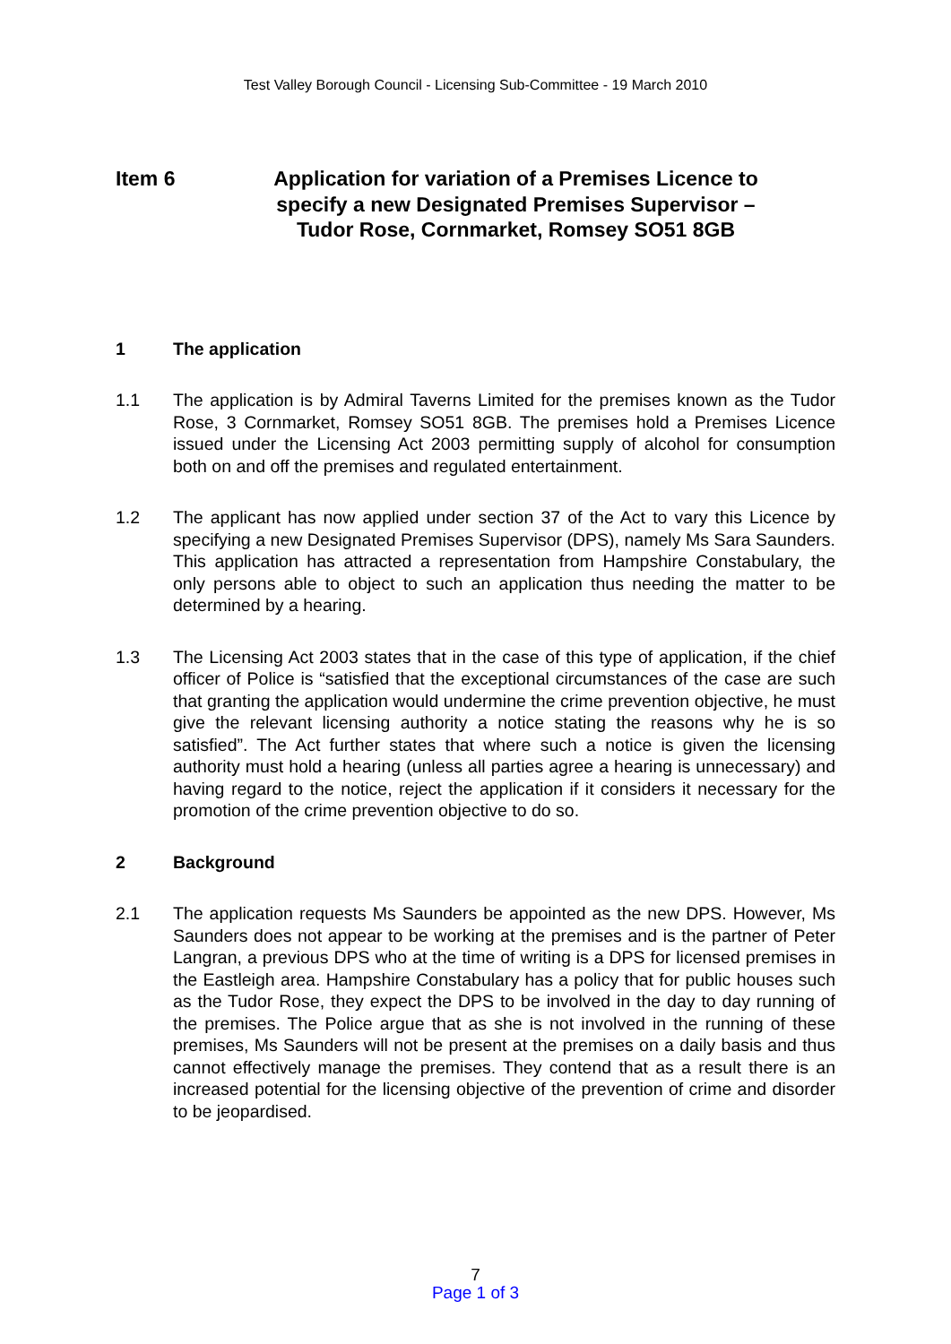Test Valley Borough Council - Licensing Sub-Committee - 19 March 2010
Item 6 Application for variation of a Premises Licence to specify a new Designated Premises Supervisor – Tudor Rose, Cornmarket, Romsey SO51 8GB
1 The application
1.1 The application is by Admiral Taverns Limited for the premises known as the Tudor Rose, 3 Cornmarket, Romsey SO51 8GB. The premises hold a Premises Licence issued under the Licensing Act 2003 permitting supply of alcohol for consumption both on and off the premises and regulated entertainment.
1.2 The applicant has now applied under section 37 of the Act to vary this Licence by specifying a new Designated Premises Supervisor (DPS), namely Ms Sara Saunders. This application has attracted a representation from Hampshire Constabulary, the only persons able to object to such an application thus needing the matter to be determined by a hearing.
1.3 The Licensing Act 2003 states that in the case of this type of application, if the chief officer of Police is “satisfied that the exceptional circumstances of the case are such that granting the application would undermine the crime prevention objective, he must give the relevant licensing authority a notice stating the reasons why he is so satisfied”. The Act further states that where such a notice is given the licensing authority must hold a hearing (unless all parties agree a hearing is unnecessary) and having regard to the notice, reject the application if it considers it necessary for the promotion of the crime prevention objective to do so.
2 Background
2.1 The application requests Ms Saunders be appointed as the new DPS. However, Ms Saunders does not appear to be working at the premises and is the partner of Peter Langran, a previous DPS who at the time of writing is a DPS for licensed premises in the Eastleigh area. Hampshire Constabulary has a policy that for public houses such as the Tudor Rose, they expect the DPS to be involved in the day to day running of the premises. The Police argue that as she is not involved in the running of these premises, Ms Saunders will not be present at the premises on a daily basis and thus cannot effectively manage the premises. They contend that as a result there is an increased potential for the licensing objective of the prevention of crime and disorder to be jeopardised.
7
Page 1 of 3